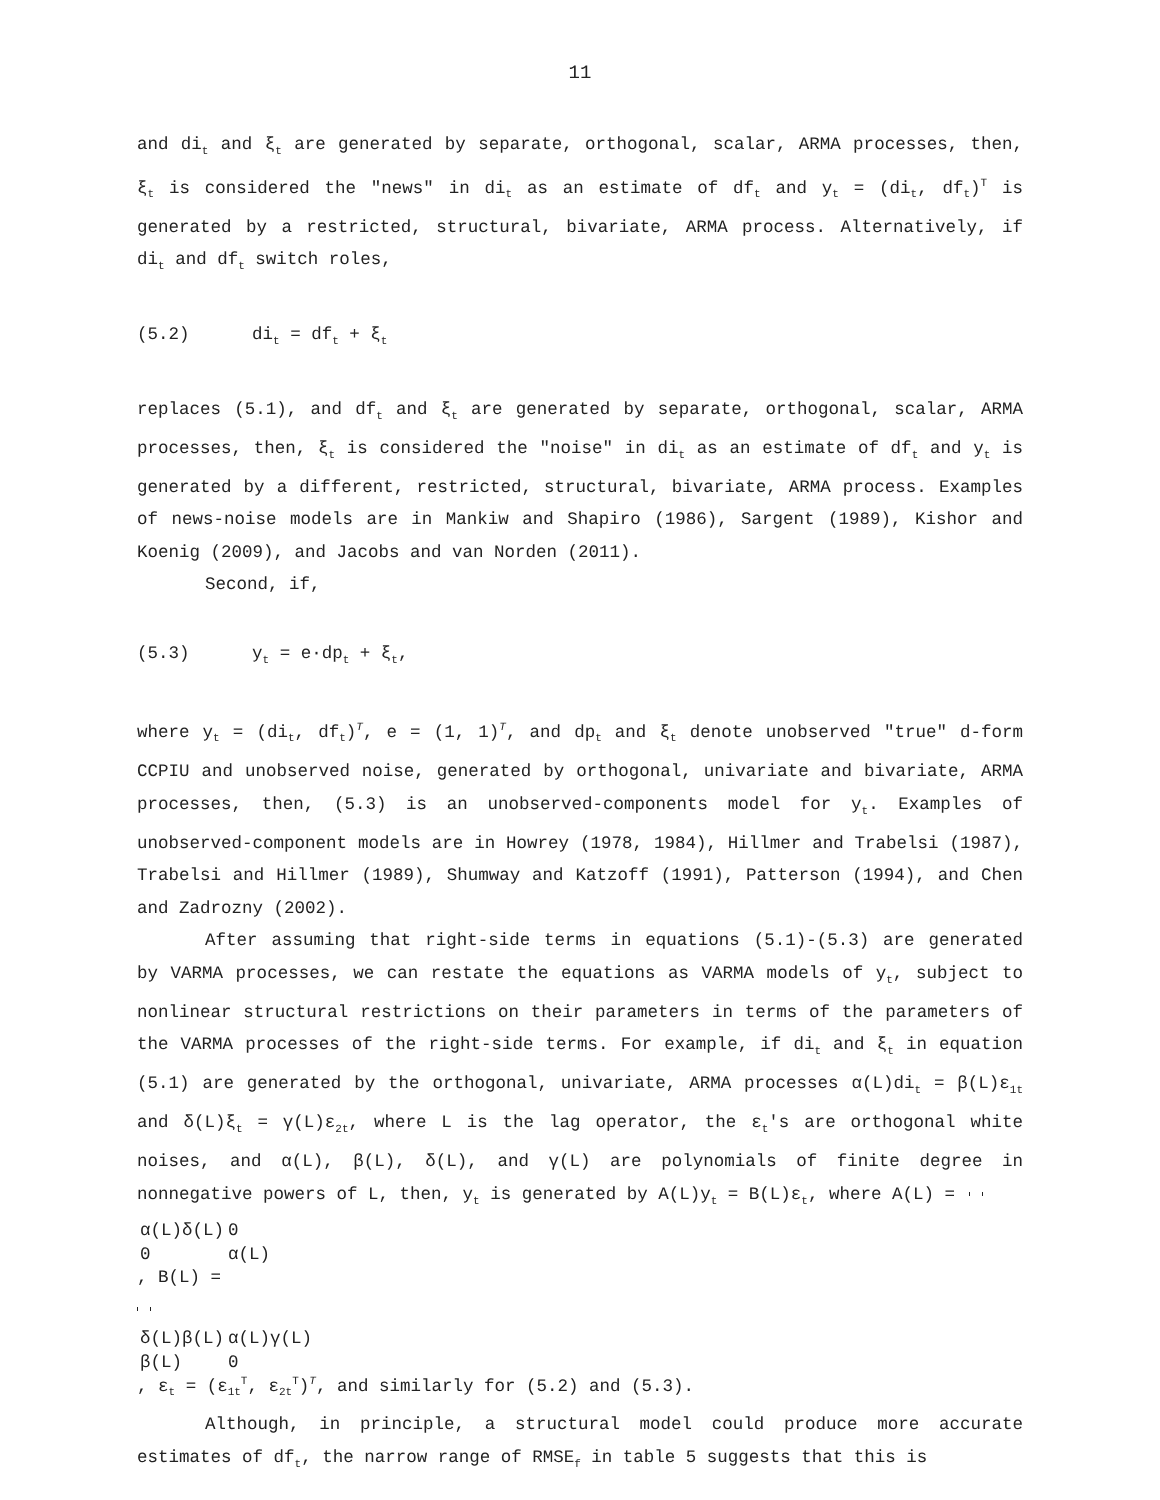11
and di<sub>t</sub> and ξ<sub>t</sub> are generated by separate, orthogonal, scalar, ARMA processes, then, ξ<sub>t</sub> is considered the "news" in di<sub>t</sub> as an estimate of df<sub>t</sub> and y<sub>t</sub> = (di<sub>t</sub>, df<sub>t</sub>)<sup>T</sup> is generated by a restricted, structural, bivariate, ARMA process. Alternatively, if di<sub>t</sub> and df<sub>t</sub> switch roles,
(5.2) di<sub>t</sub> = df<sub>t</sub> + ξ<sub>t</sub>
replaces (5.1), and df<sub>t</sub> and ξ<sub>t</sub> are generated by separate, orthogonal, scalar, ARMA processes, then, ξ<sub>t</sub> is considered the "noise" in di<sub>t</sub> as an estimate of df<sub>t</sub> and y<sub>t</sub> is generated by a different, restricted, structural, bivariate, ARMA process. Examples of news-noise models are in Mankiw and Shapiro (1986), Sargent (1989), Kishor and Koenig (2009), and Jacobs and van Norden (2011).
Second, if,
(5.3) y<sub>t</sub> = e·dp<sub>t</sub> + ξ<sub>t</sub>,
where y<sub>t</sub> = (di<sub>t</sub>, df<sub>t</sub>)<sup>T</sup>, e = (1, 1)<sup>T</sup>, and dp<sub>t</sub> and ξ<sub>t</sub> denote unobserved "true" d-form CCPIU and unobserved noise, generated by orthogonal, univariate and bivariate, ARMA processes, then, (5.3) is an unobserved-components model for y<sub>t</sub>. Examples of unobserved-component models are in Howrey (1978, 1984), Hillmer and Trabelsi (1987), Trabelsi and Hillmer (1989), Shumway and Katzoff (1991), Patterson (1994), and Chen and Zadrozny (2002).
After assuming that right-side terms in equations (5.1)-(5.3) are generated by VARMA processes, we can restate the equations as VARMA models of y<sub>t</sub>, subject to nonlinear structural restrictions on their parameters in terms of the parameters of the VARMA processes of the right-side terms. For example, if di<sub>t</sub> and ξ<sub>t</sub> in equation (5.1) are generated by the orthogonal, univariate, ARMA processes α(L)di<sub>t</sub> = β(L)ε<sub>1t</sub> and δ(L)ξ<sub>t</sub> = γ(L)ε<sub>2t</sub>, where L is the lag operator, the ε<sub>t</sub>'s are orthogonal white noises, and α(L), β(L), δ(L), and γ(L) are polynomials of finite degree in nonnegative powers of L, then, y<sub>t</sub> is generated by A(L)y<sub>t</sub> = B(L)ε<sub>t</sub>, where A(L) =
| α(L)δ(L) | 0 |
| 0 | α(L) |
, B(L) =
| δ(L)β(L) | α(L)γ(L) |
| β(L) | 0 |
, ε<sub>t</sub> = (ε<sub>1t</sub><sup>T</sup>, ε<sub>2t</sub><sup>T</sup>)<sup>T</sup>, and similarly for (5.2) and (5.3).
Although, in principle, a structural model could produce more accurate estimates of df<sub>t</sub>, the narrow range of RMSE<sub>f</sub> in table 5 suggests that this is